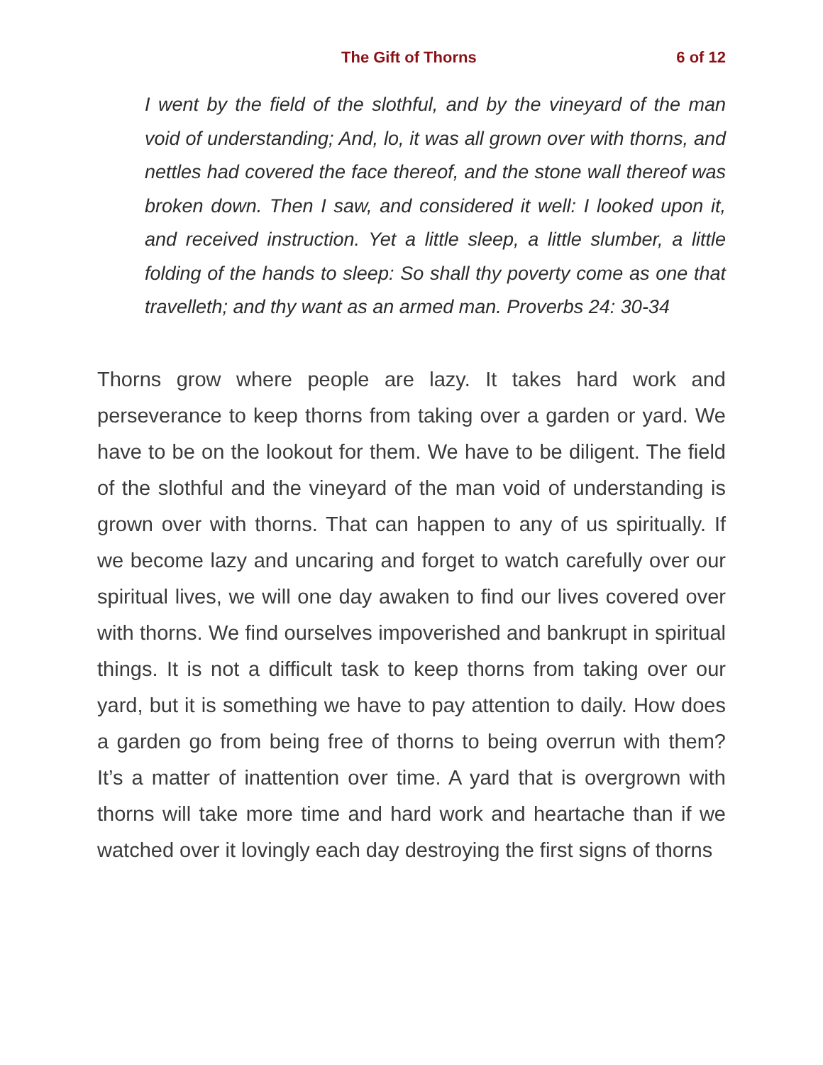The Gift of Thorns 6 of 12
I went by the field of the slothful, and by the vineyard of the man void of understanding; And, lo, it was all grown over with thorns, and nettles had covered the face thereof, and the stone wall thereof was broken down. Then I saw, and considered it well: I looked upon it, and received instruction. Yet a little sleep, a little slumber, a little folding of the hands to sleep: So shall thy poverty come as one that travelleth; and thy want as an armed man. Proverbs 24: 30-34
Thorns grow where people are lazy. It takes hard work and perseverance to keep thorns from taking over a garden or yard. We have to be on the lookout for them. We have to be diligent. The field of the slothful and the vineyard of the man void of understanding is grown over with thorns. That can happen to any of us spiritually. If we become lazy and uncaring and forget to watch carefully over our spiritual lives, we will one day awaken to find our lives covered over with thorns. We find ourselves impoverished and bankrupt in spiritual things. It is not a difficult task to keep thorns from taking over our yard, but it is something we have to pay attention to daily. How does a garden go from being free of thorns to being overrun with them? It’s a matter of inattention over time. A yard that is overgrown with thorns will take more time and hard work and heartache than if we watched over it lovingly each day destroying the first signs of thorns